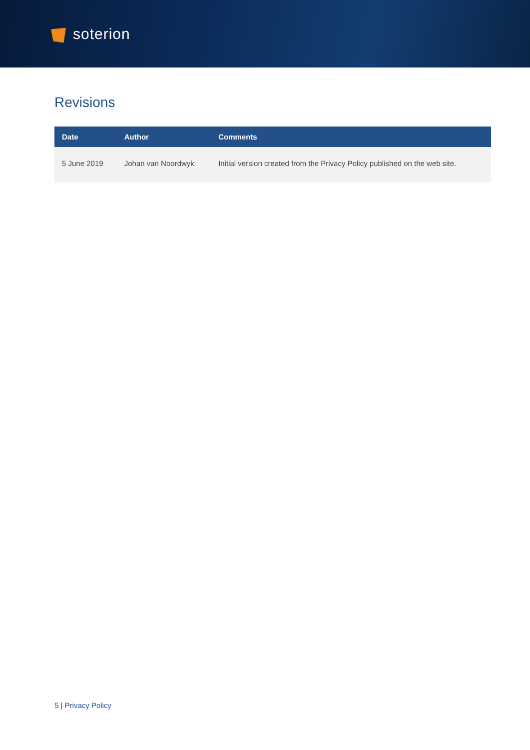soterion
Revisions
| Date | Author | Comments |
| --- | --- | --- |
| 5 June 2019 | Johan van Noordwyk | Initial version created from the Privacy Policy published on the web site. |
5 | Privacy Policy